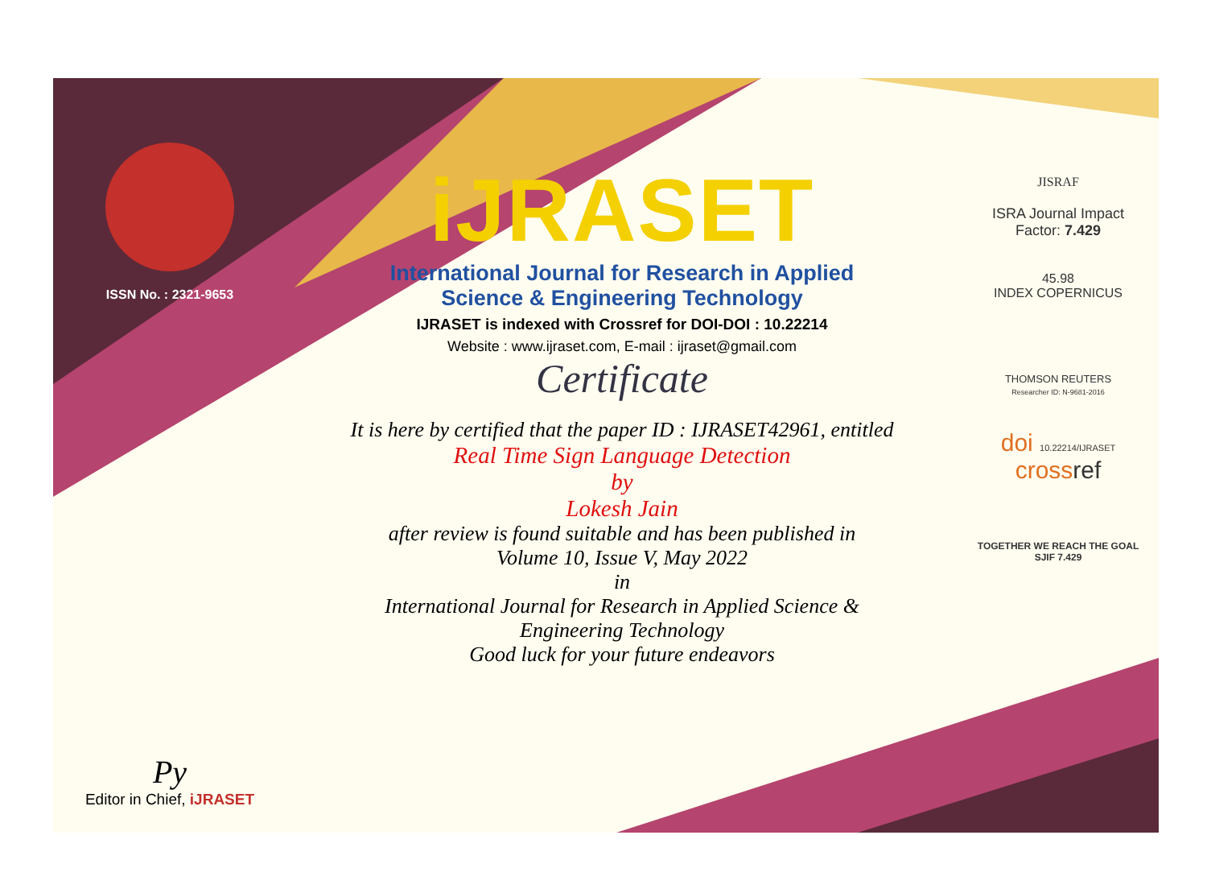ISSN No. : 2321-9653
Py
Editor in Chief, iJRASET
iJRASET
International Journal for Research in Applied
Science & Engineering Technology
IJRASET is indexed with Crossref for DOI-DOI : 10.22214
Website : www.ijraset.com, E-mail : ijraset@gmail.com
Certificate
It is here by certified that the paper ID : IJRASET42961, entitled
Real Time Sign Language Detection
by
Lokesh Jain
after review is found suitable and has been published in
Volume 10, Issue V, May 2022
in
International Journal for Research in Applied Science &
Engineering Technology
Good luck for your future endeavors
JISRAF
ISRA Journal Impact
Factor: 7.429
45.98
INDEX COPERNICUS
THOMSON REUTERS
Researcher ID: N-9681-2016
doi 10.22214/IJRASET
crossref
TOGETHER WE REACH THE GOAL
SJIF 7.429